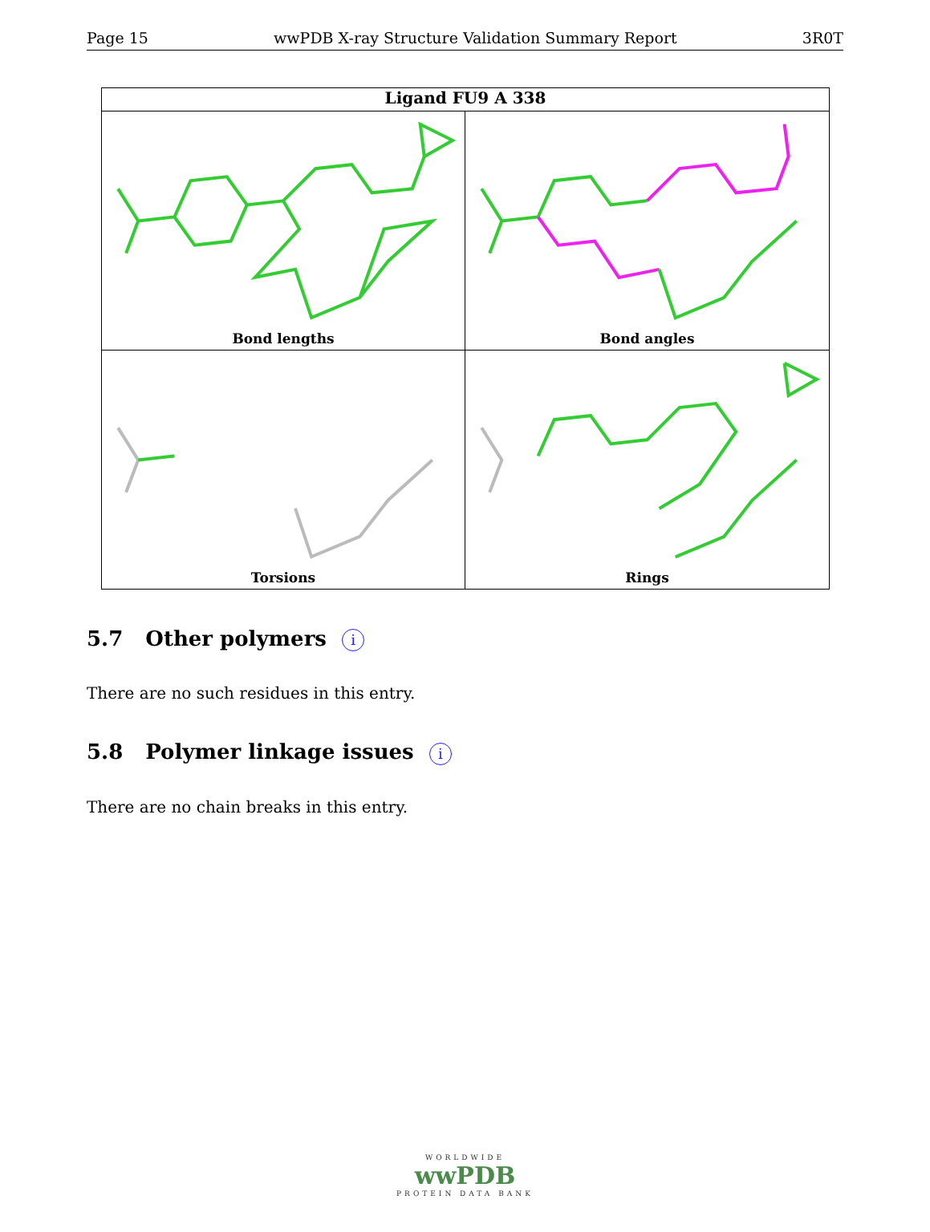Page 15 wwPDB X-ray Structure Validation Summary Report 3R0T
Ligand FU9 A 338
Bond lengths
Bond angles
Torsions
Rings
5.7 Other polymers i
There are no such residues in this entry.
5.8 Polymer linkage issues i
There are no chain breaks in this entry.
WORLDWIDE
wwPDB
PROTEIN DATA BANK